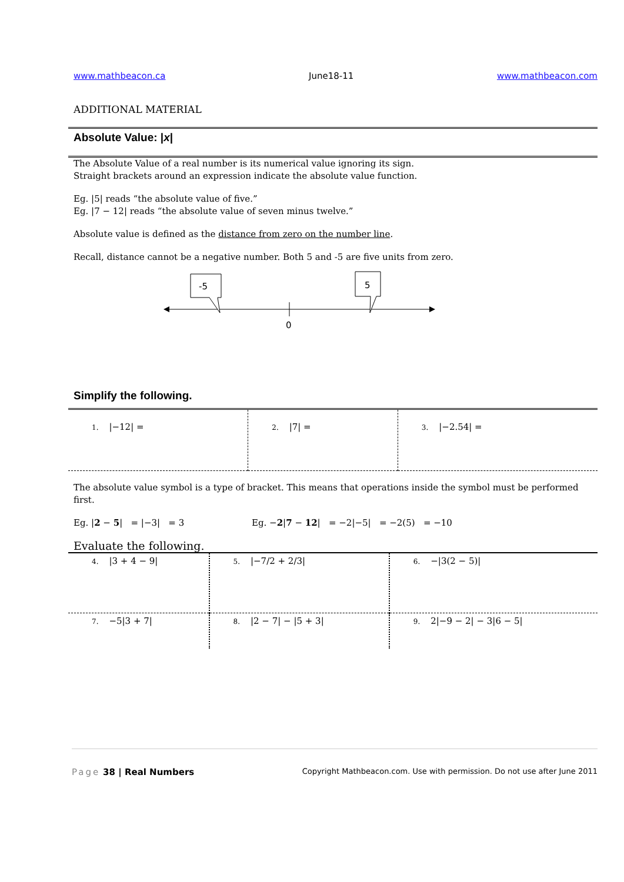www.mathbeacon.ca June18-11 www.mathbeacon.com
ADDITIONAL MATERIAL
Absolute Value: |x|
The Absolute Value of a real number is its numerical value ignoring its sign.
Straight brackets around an expression indicate the absolute value function.
Eg. |5| reads “the absolute value of five.”
Eg. |7 − 12| reads “the absolute value of seven minus twelve.”
Absolute value is defined as the distance from zero on the number line.
Recall, distance cannot be a negative number. Both 5 and -5 are five units from zero.
0
-5
5
Simplify the following.
| 1. /−12/ = | 2. /7/ = | 3. /−2.54/ = |
The absolute value symbol is a type of bracket. This means that operations inside the symbol must be performed first.
Eg. |2 − 5| = |−3| = 3 Eg. −2|7 − 12| = −2|−5| = −2(5) = −10
Evaluate the following.
| 4. /3 + 4 − 9/ | 5. /−7/2 + 2/3/ | 6. −/3(2 − 5)/ |
| 7. −5/3 + 7/ | 8. /2 − 7/ − /5 + 3/ | 9. 2/−9 − 2/ − 3/6 − 5/ |
Page 38 | Real Numbers Copyright Mathbeacon.com. Use with permission. Do not use after June 2011